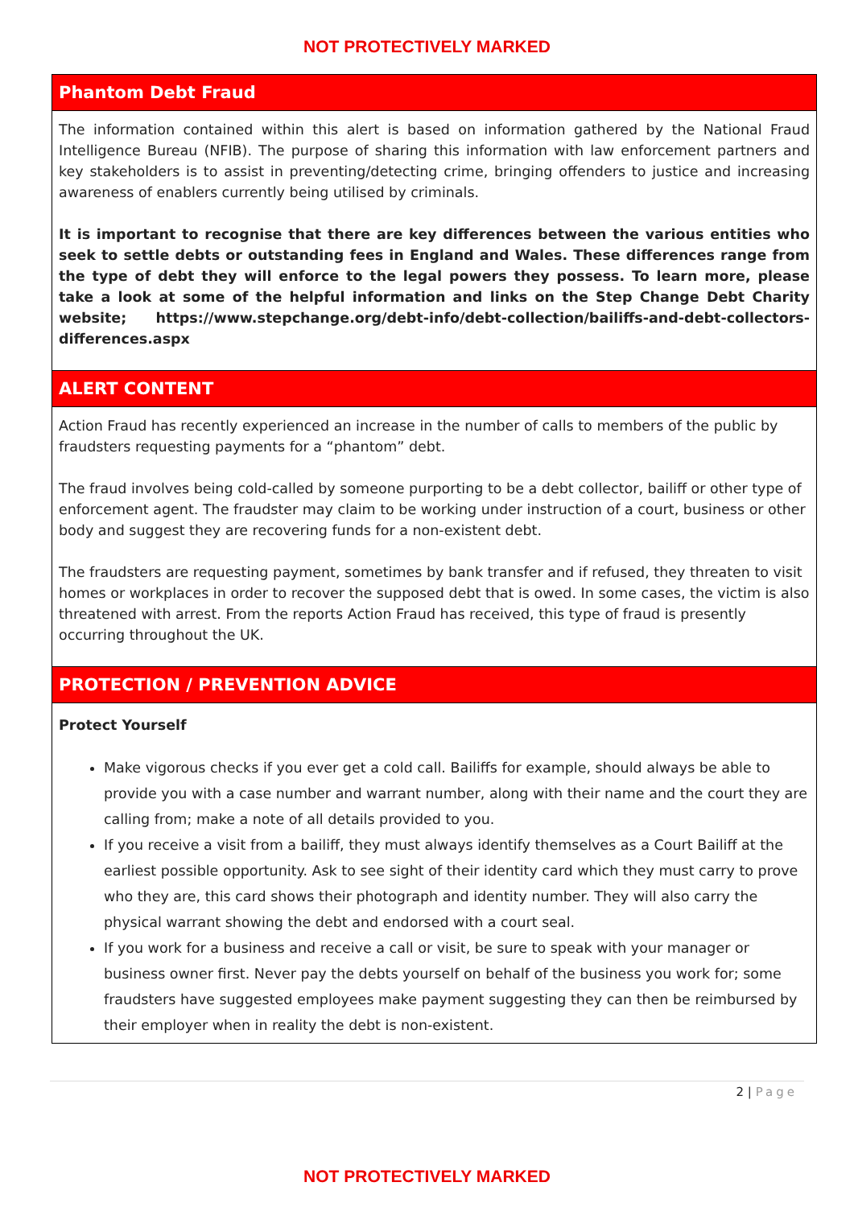NOT PROTECTIVELY MARKED
Phantom Debt Fraud
The information contained within this alert is based on information gathered by the National Fraud Intelligence Bureau (NFIB). The purpose of sharing this information with law enforcement partners and key stakeholders is to assist in preventing/detecting crime, bringing offenders to justice and increasing awareness of enablers currently being utilised by criminals.
It is important to recognise that there are key differences between the various entities who seek to settle debts or outstanding fees in England and Wales. These differences range from the type of debt they will enforce to the legal powers they possess. To learn more, please take a look at some of the helpful information and links on the Step Change Debt Charity website; https://www.stepchange.org/debt-info/debt-collection/bailiffs-and-debt-collectors-differences.aspx
ALERT CONTENT
Action Fraud has recently experienced an increase in the number of calls to members of the public by fraudsters requesting payments for a “phantom” debt.
The fraud involves being cold-called by someone purporting to be a debt collector, bailiff or other type of enforcement agent. The fraudster may claim to be working under instruction of a court, business or other body and suggest they are recovering funds for a non-existent debt.
The fraudsters are requesting payment, sometimes by bank transfer and if refused, they threaten to visit homes or workplaces in order to recover the supposed debt that is owed. In some cases, the victim is also threatened with arrest. From the reports Action Fraud has received, this type of fraud is presently occurring throughout the UK.
PROTECTION / PREVENTION ADVICE
Protect Yourself
Make vigorous checks if you ever get a cold call. Bailiffs for example, should always be able to provide you with a case number and warrant number, along with their name and the court they are calling from; make a note of all details provided to you.
If you receive a visit from a bailiff, they must always identify themselves as a Court Bailiff at the earliest possible opportunity. Ask to see sight of their identity card which they must carry to prove who they are, this card shows their photograph and identity number. They will also carry the physical warrant showing the debt and endorsed with a court seal.
If you work for a business and receive a call or visit, be sure to speak with your manager or business owner first. Never pay the debts yourself on behalf of the business you work for; some fraudsters have suggested employees make payment suggesting they can then be reimbursed by their employer when in reality the debt is non-existent.
2 | Page
NOT PROTECTIVELY MARKED